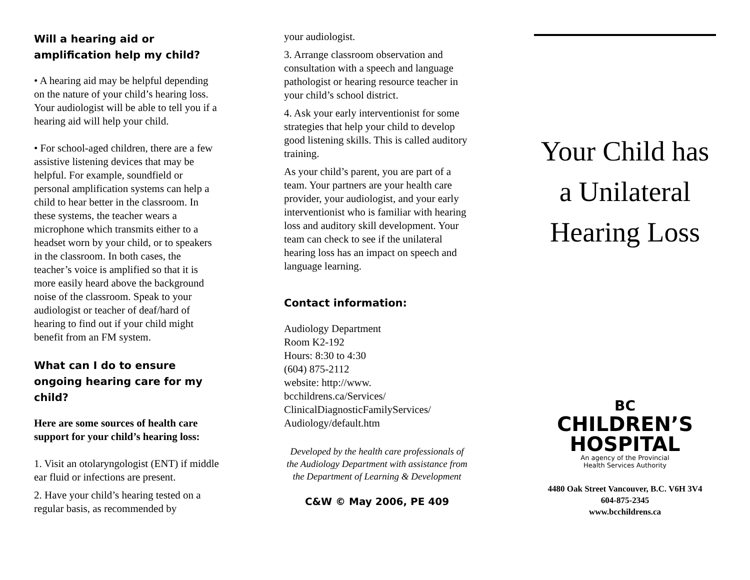Will a hearing aid or amplification help my child?
• A hearing aid may be helpful depending on the nature of your child’s hearing loss. Your audiologist will be able to tell you if a hearing aid will help your child.
• For school-aged children, there are a few assistive listening devices that may be helpful. For example, soundfield or personal amplification systems can help a child to hear better in the classroom. In these systems, the teacher wears a microphone which transmits either to a headset worn by your child, or to speakers in the classroom. In both cases, the teacher’s voice is amplified so that it is more easily heard above the background noise of the classroom. Speak to your audiologist or teacher of deaf/hard of hearing to find out if your child might benefit from an FM system.
What can I do to ensure ongoing hearing care for my child?
Here are some sources of health care support for your child’s hearing loss:
1. Visit an otolaryngologist (ENT) if middle ear fluid or infections are present.
2. Have your child’s hearing tested on a regular basis, as recommended by
your audiologist.
3. Arrange classroom observation and consultation with a speech and language pathologist or hearing resource teacher in your child’s school district.
4. Ask your early interventionist for some strategies that help your child to develop good listening skills. This is called auditory training.
As your child’s parent, you are part of a team. Your partners are your health care provider, your audiologist, and your early interventionist who is familiar with hearing loss and auditory skill development. Your team can check to see if the unilateral hearing loss has an impact on speech and language learning.
Contact information:
Audiology Department
Room K2-192
Hours: 8:30 to 4:30
(604) 875-2112
website: http://www.
bcchildrens.ca/Services/
ClinicalDiagnosticFamilyServices/
Audiology/default.htm
Developed by the health care professionals of the Audiology Department with assistance from the Department of Learning & Development
C&W © May 2006, PE 409
Your Child has
a Unilateral
Hearing Loss
BC
CHILDREN’S
HOSPITAL
An agency of the Provincial
Health Services Authority
4480 Oak Street Vancouver, B.C. V6H 3V4
604-875-2345
www.bcchildrens.ca